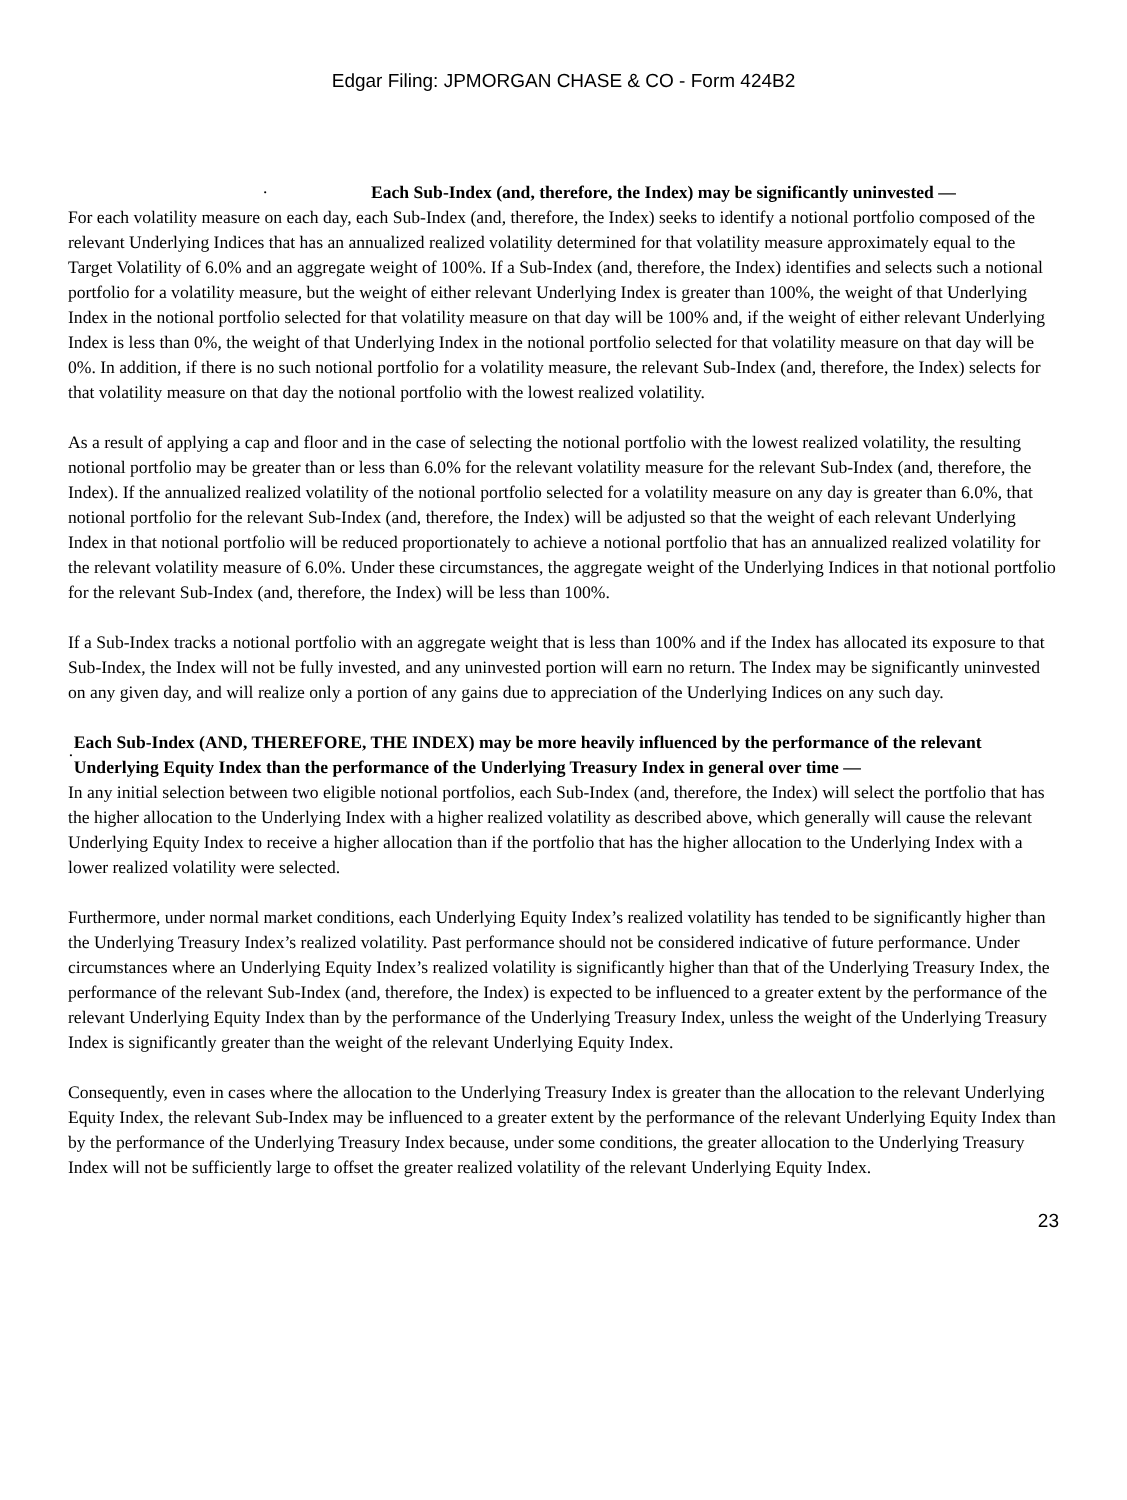Edgar Filing: JPMORGAN CHASE & CO - Form 424B2
· Each Sub-Index (and, therefore, the Index) may be significantly uninvested —
For each volatility measure on each day, each Sub-Index (and, therefore, the Index) seeks to identify a notional portfolio composed of the relevant Underlying Indices that has an annualized realized volatility determined for that volatility measure approximately equal to the Target Volatility of 6.0% and an aggregate weight of 100%. If a Sub-Index (and, therefore, the Index) identifies and selects such a notional portfolio for a volatility measure, but the weight of either relevant Underlying Index is greater than 100%, the weight of that Underlying Index in the notional portfolio selected for that volatility measure on that day will be 100% and, if the weight of either relevant Underlying Index is less than 0%, the weight of that Underlying Index in the notional portfolio selected for that volatility measure on that day will be 0%. In addition, if there is no such notional portfolio for a volatility measure, the relevant Sub-Index (and, therefore, the Index) selects for that volatility measure on that day the notional portfolio with the lowest realized volatility.
As a result of applying a cap and floor and in the case of selecting the notional portfolio with the lowest realized volatility, the resulting notional portfolio may be greater than or less than 6.0% for the relevant volatility measure for the relevant Sub-Index (and, therefore, the Index). If the annualized realized volatility of the notional portfolio selected for a volatility measure on any day is greater than 6.0%, that notional portfolio for the relevant Sub-Index (and, therefore, the Index) will be adjusted so that the weight of each relevant Underlying Index in that notional portfolio will be reduced proportionately to achieve a notional portfolio that has an annualized realized volatility for the relevant volatility measure of 6.0%. Under these circumstances, the aggregate weight of the Underlying Indices in that notional portfolio for the relevant Sub-Index (and, therefore, the Index) will be less than 100%.
If a Sub-Index tracks a notional portfolio with an aggregate weight that is less than 100% and if the Index has allocated its exposure to that Sub-Index, the Index will not be fully invested, and any uninvested portion will earn no return. The Index may be significantly uninvested on any given day, and will realize only a portion of any gains due to appreciation of the Underlying Indices on any such day.
· Each Sub-Index (AND, THEREFORE, THE INDEX) may be more heavily influenced by the performance of the relevant Underlying Equity Index than the performance of the Underlying Treasury Index in general over time —
In any initial selection between two eligible notional portfolios, each Sub-Index (and, therefore, the Index) will select the portfolio that has the higher allocation to the Underlying Index with a higher realized volatility as described above, which generally will cause the relevant Underlying Equity Index to receive a higher allocation than if the portfolio that has the higher allocation to the Underlying Index with a lower realized volatility were selected.
Furthermore, under normal market conditions, each Underlying Equity Index’s realized volatility has tended to be significantly higher than the Underlying Treasury Index’s realized volatility. Past performance should not be considered indicative of future performance. Under circumstances where an Underlying Equity Index’s realized volatility is significantly higher than that of the Underlying Treasury Index, the performance of the relevant Sub-Index (and, therefore, the Index) is expected to be influenced to a greater extent by the performance of the relevant Underlying Equity Index than by the performance of the Underlying Treasury Index, unless the weight of the Underlying Treasury Index is significantly greater than the weight of the relevant Underlying Equity Index.
Consequently, even in cases where the allocation to the Underlying Treasury Index is greater than the allocation to the relevant Underlying Equity Index, the relevant Sub-Index may be influenced to a greater extent by the performance of the relevant Underlying Equity Index than by the performance of the Underlying Treasury Index because, under some conditions, the greater allocation to the Underlying Treasury Index will not be sufficiently large to offset the greater realized volatility of the relevant Underlying Equity Index.
23